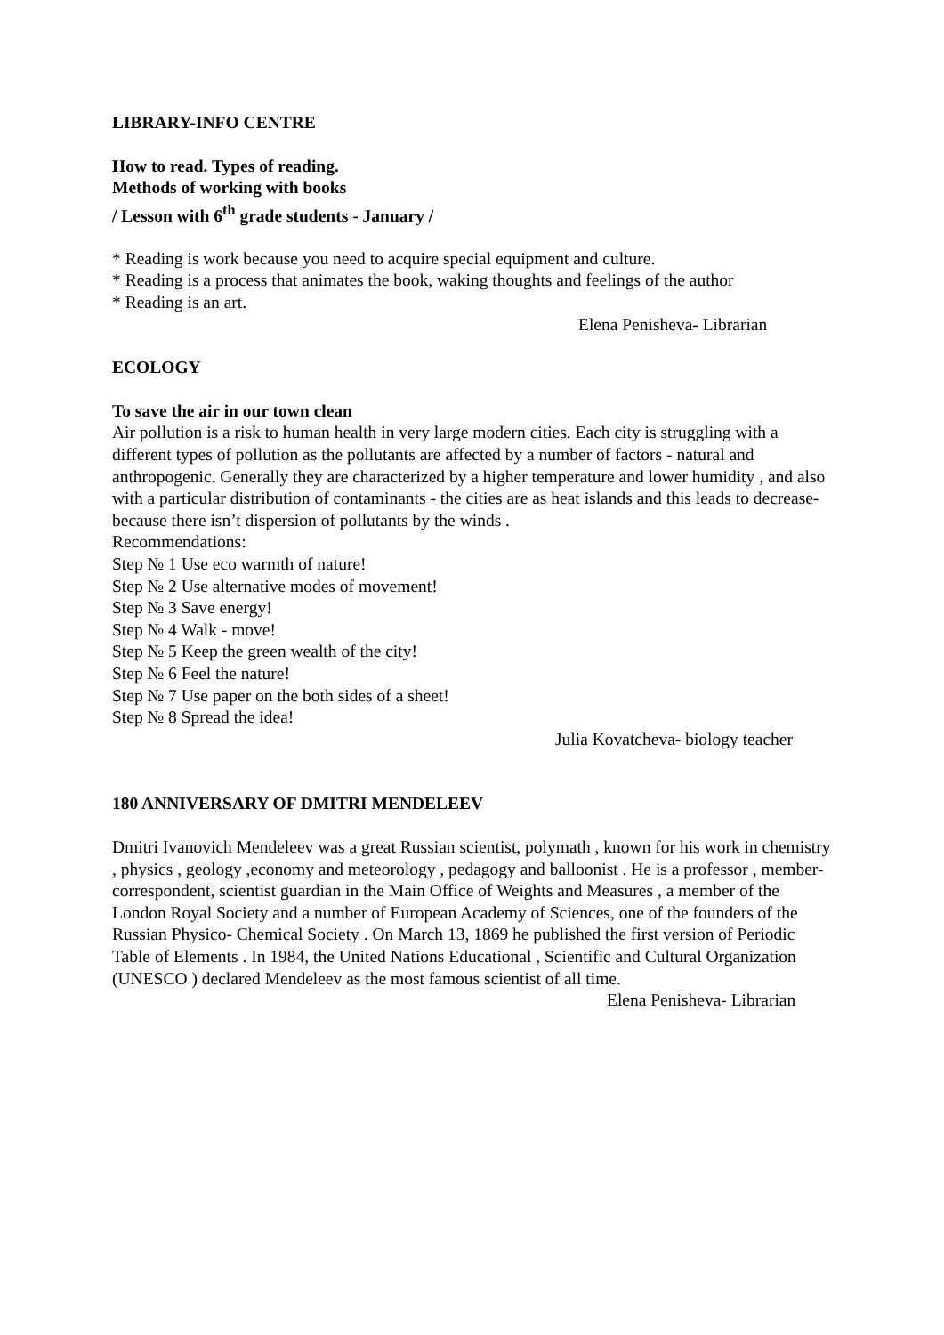LIBRARY-INFO CENTRE
How to read. Types of reading.
Methods of working with books
/ Lesson with 6<sup>th</sup> grade students - January /
* Reading is work because you need to acquire special equipment and culture.
* Reading is a process that animates the book, waking thoughts and feelings of the author
* Reading is an art.
Elena Penisheva- Librarian
ECOLOGY
To save the air in our town clean
Air pollution is a risk to human health in very large modern cities. Each city is struggling with a different types of pollution as the pollutants are affected by a number of factors - natural and anthropogenic. Generally they are characterized by a higher temperature and lower humidity , and also with a particular distribution of contaminants - the cities are as heat islands and this leads to decrease-because there isn’t dispersion of pollutants by the winds .
Recommendations:
Step № 1 Use eco warmth of nature!
Step № 2 Use alternative modes of movement!
Step № 3 Save energy!
Step № 4 Walk - move!
Step № 5 Keep the green wealth of the city!
Step № 6 Feel the nature!
Step № 7 Use paper on the both sides of a sheet!
Step № 8 Spread the idea!
Julia Kovatcheva- biology teacher
180 ANNIVERSARY OF DMITRI MENDELEEV
Dmitri Ivanovich Mendeleev was a great Russian scientist, polymath , known for his work in chemistry , physics , geology ,economy and meteorology , pedagogy and balloonist . He is a professor , member-correspondent, scientist guardian in the Main Office of Weights and Measures , a member of the London Royal Society and a number of European Academy of Sciences, one of the founders of the Russian Physico- Chemical Society . On March 13, 1869 he published the first version of Periodic Table of Elements . In 1984, the United Nations Educational , Scientific and Cultural Organization (UNESCO ) declared Mendeleev as the most famous scientist of all time.
Elena Penisheva- Librarian